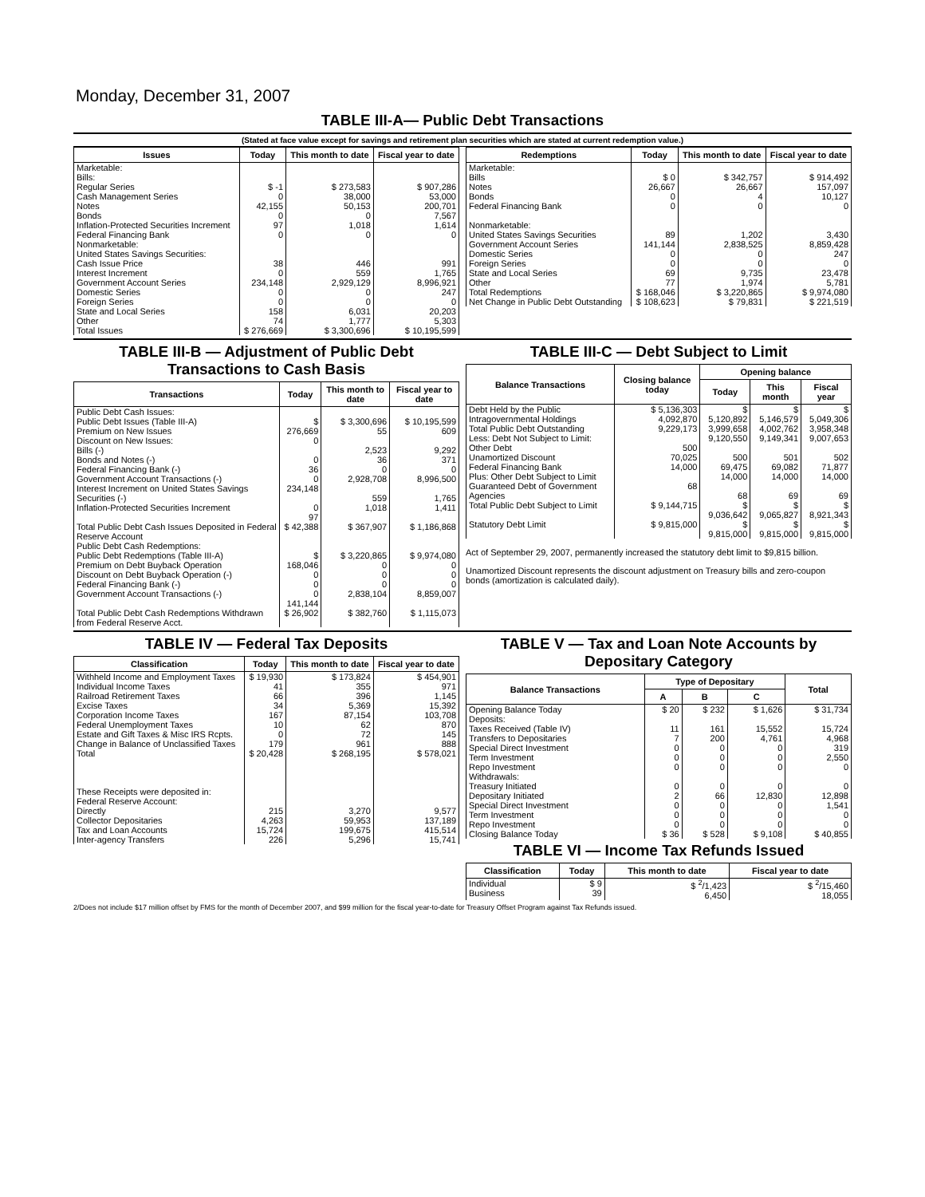Monday, December 31, 2007
TABLE III-A— Public Debt Transactions
(Stated at face value except for savings and retirement plan securities which are stated at current redemption value.)
| Issues | Today | This month to date | Fiscal year to date |
| --- | --- | --- | --- |
| Marketable: Bills: Regular Series Cash Management Series Notes Bonds Inflation-Protected Securities Increment Federal Financing Bank Nonmarketable: United States Savings Securities: Cash Issue Price Interest Increment Government Account Series Domestic Series Foreign Series State and Local Series Other | $ -1 0 42,155 0 97 0 38 0 234,148 0 0 158 74 | $ 273,583 38,000 50,153 0 1,018 0 446 559 2,929,129 0 0 6,031 1,777 | $ 907,286 53,000 200,701 7,567 1,614 0 991 1,765 8,996,921 247 0 20,203 5,303 |
| Total Issues | $ 276,669 | $ 3,300,696 | $ 10,195,599 |
| Redemptions | Today | This month to date | Fiscal year to date |
| --- | --- | --- | --- |
| Marketable: Bills Notes Bonds Federal Financing Bank Nonmarketable: United States Savings Securities Government Account Series Domestic Series Foreign Series State and Local Series Other | $ 0 26,667 0 0 89 141,144 0 0 69 77 | $ 342,757 26,667 4 0 1,202 2,838,525 0 0 9,735 1,974 | $ 914,492 157,097 10,127 0 3,430 8,859,428 247 0 23,478 5,781 |
| Total Redemptions | $ 168,046 | $ 3,220,865 | $ 9,974,080 |
| Net Change in Public Debt Outstanding | $ 108,623 | $ 79,831 | $ 221,519 |
TABLE III-B — Adjustment of Public Debt Transactions to Cash Basis
| Transactions | Today | This month to date | Fiscal year to date |
| --- | --- | --- | --- |
| Public Debt Cash Issues: Public Debt Issues (Table III-A) Premium on New Issues Discount on New Issues: Bills (-) Bonds and Notes (-) Federal Financing Bank (-) Government Account Transactions (-) Interest Increment on United States Savings Securities (-) Inflation-Protected Securities Increment | $ 276,669 0 0 36 0 234,148 0 97 | $ 3,300,696 55 2,523 36 0 2,928,708 559 1,018 | $ 10,195,599 609 9,292 371 0 8,996,500 1,765 1,411 |
| Total Public Debt Cash Issues Deposited in Federal Reserve Account | $ 42,388 | $ 367,907 | $ 1,186,868 |
| Public Debt Cash Redemptions: Public Debt Redemptions (Table III-A) Premium on Debt Buyback Operation Discount on Debt Buyback Operation (-) Federal Financing Bank (-) Government Account Transactions (-) | $ 168,046 0 0 0 141,144 | $ 3,220,865 0 0 0 2,838,104 | $ 9,974,080 0 0 0 8,859,007 |
| Total Public Debt Cash Redemptions Withdrawn from Federal Reserve Acct. | $ 26,902 | $ 382,760 | $ 1,115,073 |
TABLE III-C — Debt Subject to Limit
| Balance Transactions | Closing balance today | Opening balance | | |
| --- | --- | --- | --- | --- |
| | | Today | This month | Fiscal year |
| Debt Held by the Public Intragovernmental Holdings Total Public Debt Outstanding Less: Debt Not Subject to Limit: Other Debt Unamortized Discount Federal Financing Bank Plus: Other Debt Subject to Limit Guaranteed Debt of Government Agencies | $ 5,136,303 4,092,870 9,229,173 500 70,025 14,000 68 | $ 5,120,892 3,999,658 9,120,550 500 69,475 14,000 68 | $ 5,146,579 4,002,762 9,149,341 501 69,082 14,000 69 | $ 5,049,306 3,958,348 9,007,653 502 71,877 14,000 69 |
| Total Public Debt Subject to Limit | $ 9,144,715 | $ 9,036,642 | $ 9,065,827 | $ 8,921,343 |
| Statutory Debt Limit | $ 9,815,000 | $ 9,815,000 | $ 9,815,000 | $ 9,815,000 |
Act of September 29, 2007, permanently increased the statutory debt limit to $9,815 billion.
Unamortized Discount represents the discount adjustment on Treasury bills and zero-coupon bonds (amortization is calculated daily).
TABLE IV — Federal Tax Deposits
| Classification | Today | This month to date | Fiscal year to date |
| --- | --- | --- | --- |
| Withheld Income and Employment Taxes Individual Income Taxes Railroad Retirement Taxes Excise Taxes Corporation Income Taxes Federal Unemployment Taxes Estate and Gift Taxes & Misc IRS Rcpts. Change in Balance of Unclassified Taxes | $ 19,930 41 66 34 167 10 0 179 | $ 173,824 355 396 5,369 87,154 62 72 961 | $ 454,901 971 1,145 15,392 103,708 870 145 888 |
| Total | $ 20,428 | $ 268,195 | $ 578,021 |
| These Receipts were deposited in: Federal Reserve Account: Directly Collector Depositaries Tax and Loan Accounts Inter-agency Transfers | 215 4,263 15,724 226 | 3,270 59,953 199,675 5,296 | 9,577 137,189 415,514 15,741 |
TABLE V — Tax and Loan Note Accounts by Depositary Category
| Balance Transactions | Type of Depositary | | | Total |
| --- | --- | --- | --- | --- |
| | A | B | C | |
| Opening Balance Today Deposits: Taxes Received (Table IV) Transfers to Depositaries Special Direct Investment Term Investment Repo Investment Withdrawals: Treasury Initiated Depositary Initiated Special Direct Investment Term Investment Repo Investment | $ 20 11 7 0 0 0 0 2 0 0 0 | $ 232 161 200 0 0 0 0 66 0 0 0 | $ 1,626 15,552 4,761 0 0 0 0 12,830 0 0 0 | $ 31,734 15,724 4,968 319 2,550 0 0 12,898 1,541 0 0 |
| Closing Balance Today | $ 36 | $ 528 | $ 9,108 | $ 40,855 |
TABLE VI — Income Tax Refunds Issued
| Classification | Today | This month to date | Fiscal year to date |
| --- | --- | --- | --- |
| Individual Business | $ 9 39 | $ <sup>2</sup>/1,423 6,450 | $ <sup>2</sup>/15,460 18,055 |
2/Does not include $17 million offset by FMS for the month of December 2007, and $99 million for the fiscal year-to-date for Treasury Offset Program against Tax Refunds issued.